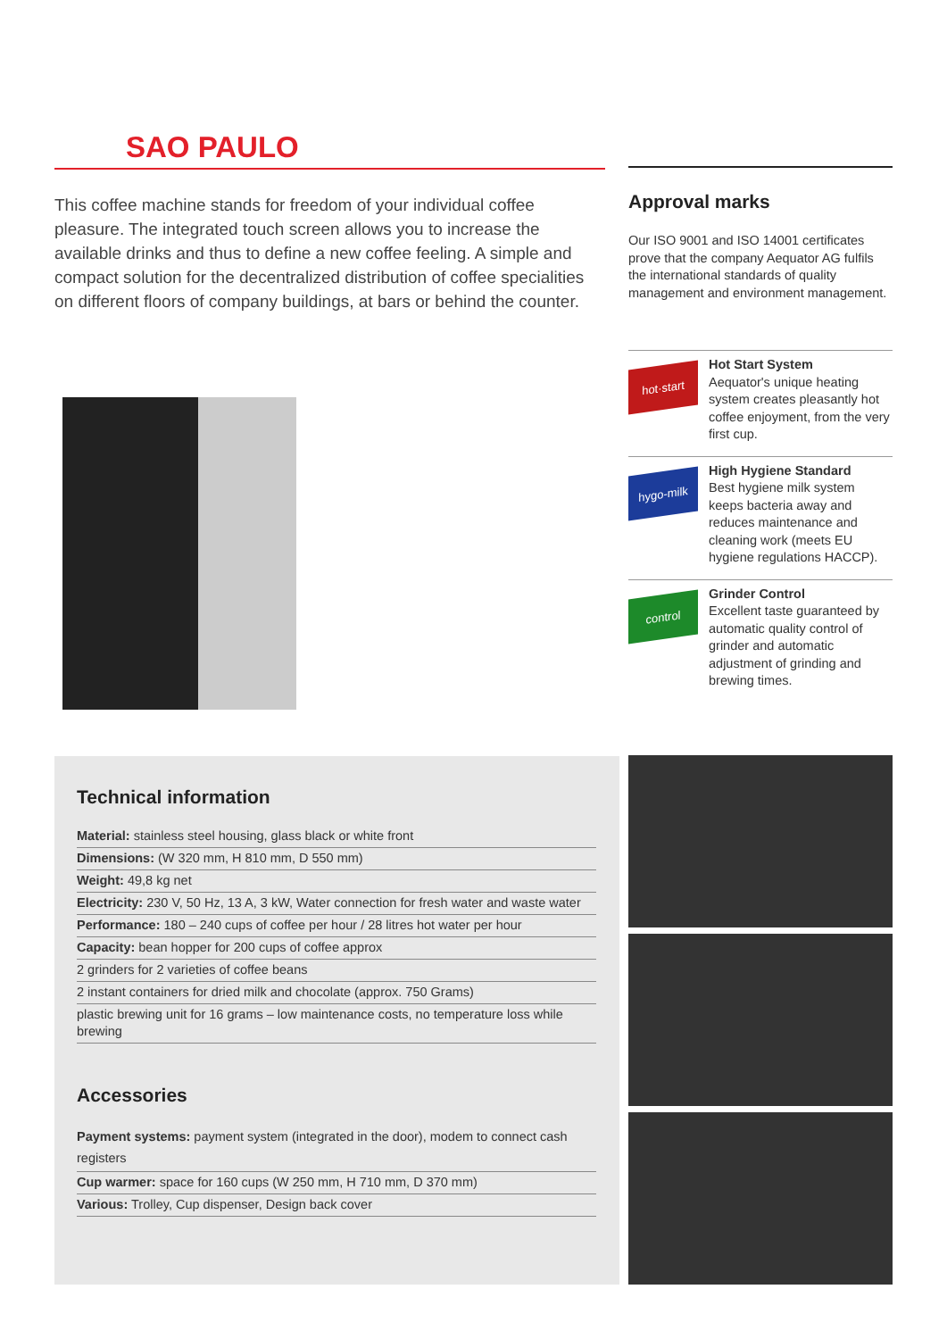SAO PAULO
This coffee machine stands for freedom of your individual coffee pleasure. The integrated touch screen allows you to increase the available drinks and thus to define a new coffee feeling. A simple and compact solution for the decentralized distribution of coffee specialities on different floors of company buildings, at bars or behind the counter.
Approval marks
Our ISO 9001 and ISO 14001 certificates prove that the company Aequator AG fulfils the international standards of quality management and environment management.
hot·start
Hot Start System
Aequator's unique heating system creates pleasantly hot coffee enjoyment, from the very first cup.
hygo-milk
High Hygiene Standard
Best hygiene milk system keeps bacteria away and reduces maintenance and cleaning work (meets EU hygiene regulations HACCP).
control
Grinder Control
Excellent taste guaranteed by automatic quality control of grinder and automatic adjustment of grinding and brewing times.
Technical information
| Material: stainless steel housing, glass black or white front |
| Dimensions: (W 320 mm, H 810 mm, D 550 mm) |
| Weight: 49,8 kg net |
| Electricity: 230 V, 50 Hz, 13 A, 3 kW, Water connection for fresh water and waste water |
| Performance: 180 – 240 cups of coffee per hour / 28 litres hot water per hour |
| Capacity: bean hopper for 200 cups of coffee approx |
| 2 grinders for 2 varieties of coffee beans |
| 2 instant containers for dried milk and chocolate (approx. 750 Grams) |
| plastic brewing unit for 16 grams – low maintenance costs, no temperature loss while brewing |
Accessories
| Payment systems: payment system (integrated in the door), modem to connect cash registers |
| Cup warmer: space for 160 cups (W 250 mm, H 710 mm, D 370 mm) |
| Various: Trolley, Cup dispenser, Design back cover |